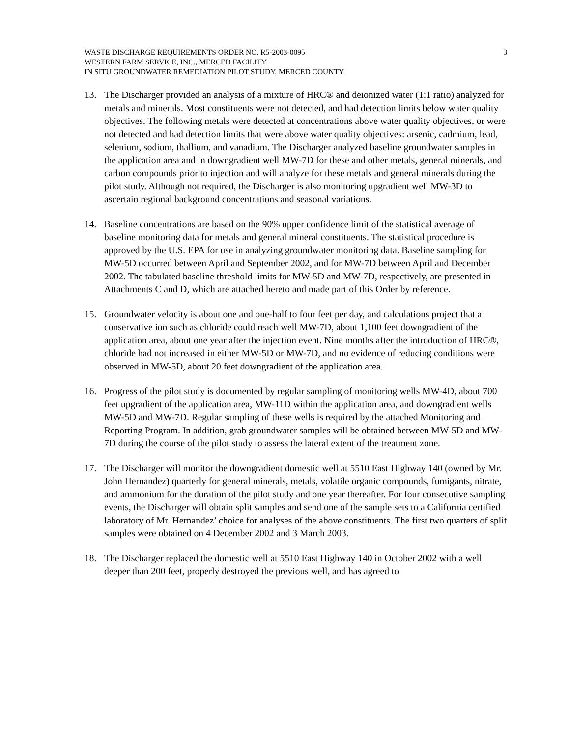WASTE DISCHARGE REQUIREMENTS ORDER NO. R5-2003-0095
WESTERN FARM SERVICE, INC., MERCED FACILITY
IN SITU GROUNDWATER REMEDIATION PILOT STUDY, MERCED COUNTY
3
13. The Discharger provided an analysis of a mixture of HRC® and deionized water (1:1 ratio) analyzed for metals and minerals. Most constituents were not detected, and had detection limits below water quality objectives. The following metals were detected at concentrations above water quality objectives, or were not detected and had detection limits that were above water quality objectives: arsenic, cadmium, lead, selenium, sodium, thallium, and vanadium. The Discharger analyzed baseline groundwater samples in the application area and in downgradient well MW-7D for these and other metals, general minerals, and carbon compounds prior to injection and will analyze for these metals and general minerals during the pilot study. Although not required, the Discharger is also monitoring upgradient well MW-3D to ascertain regional background concentrations and seasonal variations.
14. Baseline concentrations are based on the 90% upper confidence limit of the statistical average of baseline monitoring data for metals and general mineral constituents. The statistical procedure is approved by the U.S. EPA for use in analyzing groundwater monitoring data. Baseline sampling for MW-5D occurred between April and September 2002, and for MW-7D between April and December 2002. The tabulated baseline threshold limits for MW-5D and MW-7D, respectively, are presented in Attachments C and D, which are attached hereto and made part of this Order by reference.
15. Groundwater velocity is about one and one-half to four feet per day, and calculations project that a conservative ion such as chloride could reach well MW-7D, about 1,100 feet downgradient of the application area, about one year after the injection event. Nine months after the introduction of HRC®, chloride had not increased in either MW-5D or MW-7D, and no evidence of reducing conditions were observed in MW-5D, about 20 feet downgradient of the application area.
16. Progress of the pilot study is documented by regular sampling of monitoring wells MW-4D, about 700 feet upgradient of the application area, MW-11D within the application area, and downgradient wells MW-5D and MW-7D. Regular sampling of these wells is required by the attached Monitoring and Reporting Program. In addition, grab groundwater samples will be obtained between MW-5D and MW-7D during the course of the pilot study to assess the lateral extent of the treatment zone.
17. The Discharger will monitor the downgradient domestic well at 5510 East Highway 140 (owned by Mr. John Hernandez) quarterly for general minerals, metals, volatile organic compounds, fumigants, nitrate, and ammonium for the duration of the pilot study and one year thereafter. For four consecutive sampling events, the Discharger will obtain split samples and send one of the sample sets to a California certified laboratory of Mr. Hernandez’ choice for analyses of the above constituents. The first two quarters of split samples were obtained on 4 December 2002 and 3 March 2003.
18. The Discharger replaced the domestic well at 5510 East Highway 140 in October 2002 with a well deeper than 200 feet, properly destroyed the previous well, and has agreed to